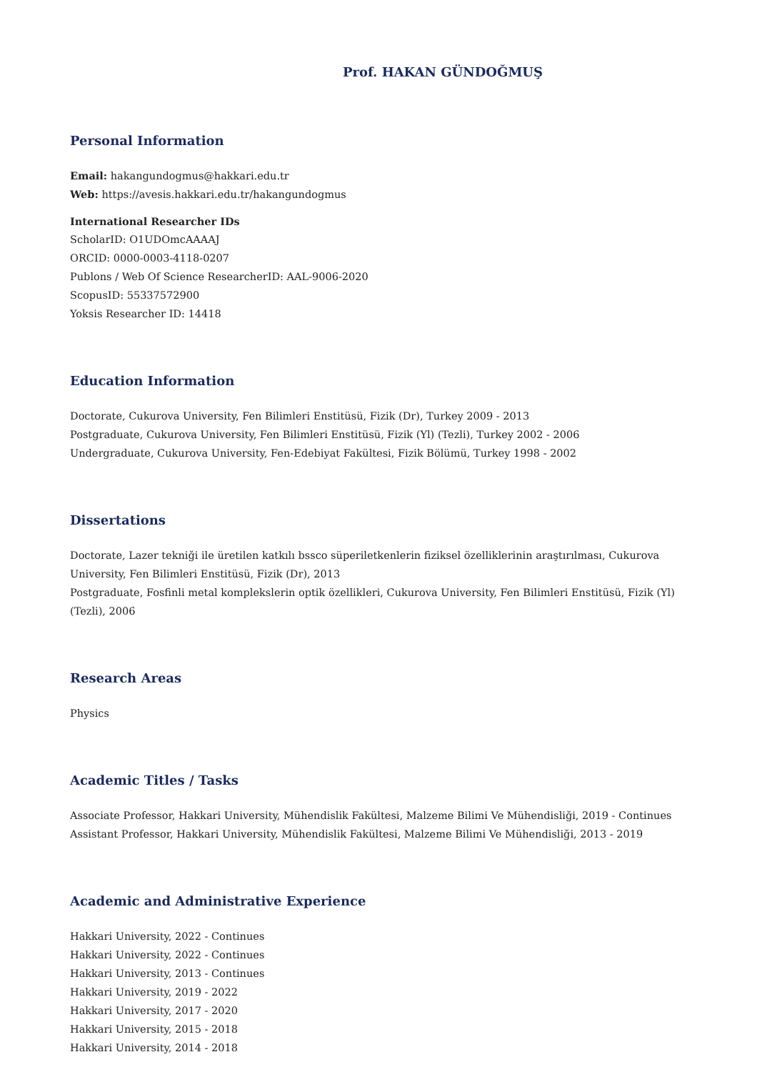Prof. HAKAN GÜNDOĞMUŞ
Personal Information
Email: hakangundogmus@hakkari.edu.tr
Web: https://avesis.hakkari.edu.tr/hakangundogmus
International Researcher IDs
ScholarID: O1UDOmcAAAAJ
ORCID: 0000-0003-4118-0207
Publons / Web Of Science ResearcherID: AAL-9006-2020
ScopusID: 55337572900
Yoksis Researcher ID: 14418
Education Information
Doctorate, Cukurova University, Fen Bilimleri Enstitüsü, Fizik (Dr), Turkey 2009 - 2013
Postgraduate, Cukurova University, Fen Bilimleri Enstitüsü, Fizik (Yl) (Tezli), Turkey 2002 - 2006
Undergraduate, Cukurova University, Fen-Edebiyat Fakültesi, Fizik Bölümü, Turkey 1998 - 2002
Dissertations
Doctorate, Lazer tekniği ile üretilen katkılı bssco süperiletkenlerin fiziksel özelliklerinin araştırılması, Cukurova University, Fen Bilimleri Enstitüsü, Fizik (Dr), 2013
Postgraduate, Fosfinli metal komplekslerin optik özellikleri, Cukurova University, Fen Bilimleri Enstitüsü, Fizik (Yl) (Tezli), 2006
Research Areas
Physics
Academic Titles / Tasks
Associate Professor, Hakkari University, Mühendislik Fakültesi, Malzeme Bilimi Ve Mühendisliği, 2019 - Continues
Assistant Professor, Hakkari University, Mühendislik Fakültesi, Malzeme Bilimi Ve Mühendisliği, 2013 - 2019
Academic and Administrative Experience
Hakkari University, 2022 - Continues
Hakkari University, 2022 - Continues
Hakkari University, 2013 - Continues
Hakkari University, 2019 - 2022
Hakkari University, 2017 - 2020
Hakkari University, 2015 - 2018
Hakkari University, 2014 - 2018